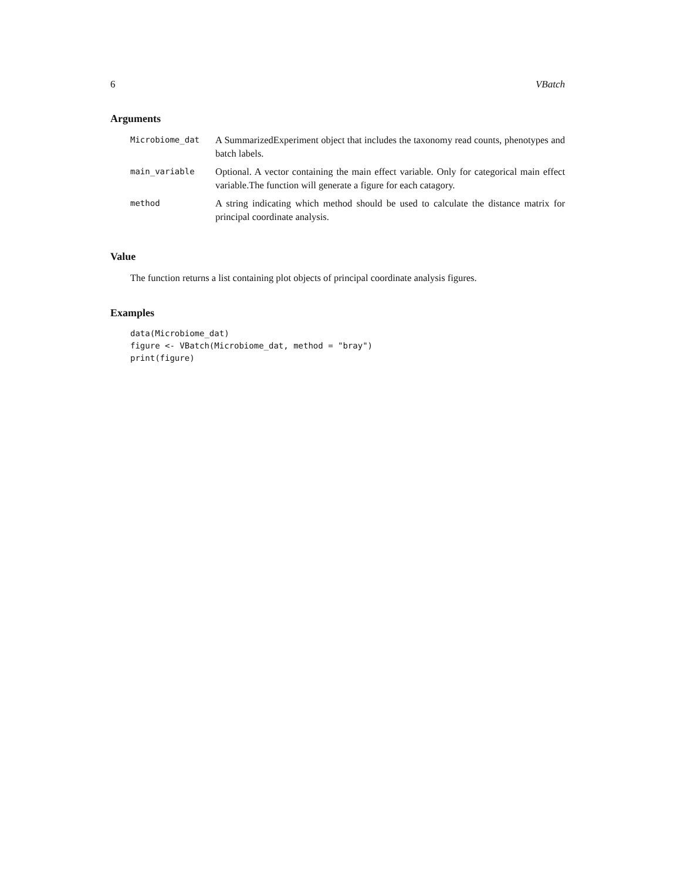6 VBatch
Arguments
| Microbiome_dat | A SummarizedExperiment object that includes the taxonomy read counts, phenotypes and batch labels. |
| main_variable | Optional. A vector containing the main effect variable. Only for categorical main effect variable.The function will generate a figure for each catagory. |
| method | A string indicating which method should be used to calculate the distance matrix for principal coordinate analysis. |
Value
The function returns a list containing plot objects of principal coordinate analysis figures.
Examples
data(Microbiome_dat)
figure <- VBatch(Microbiome_dat, method = "bray")
print(figure)